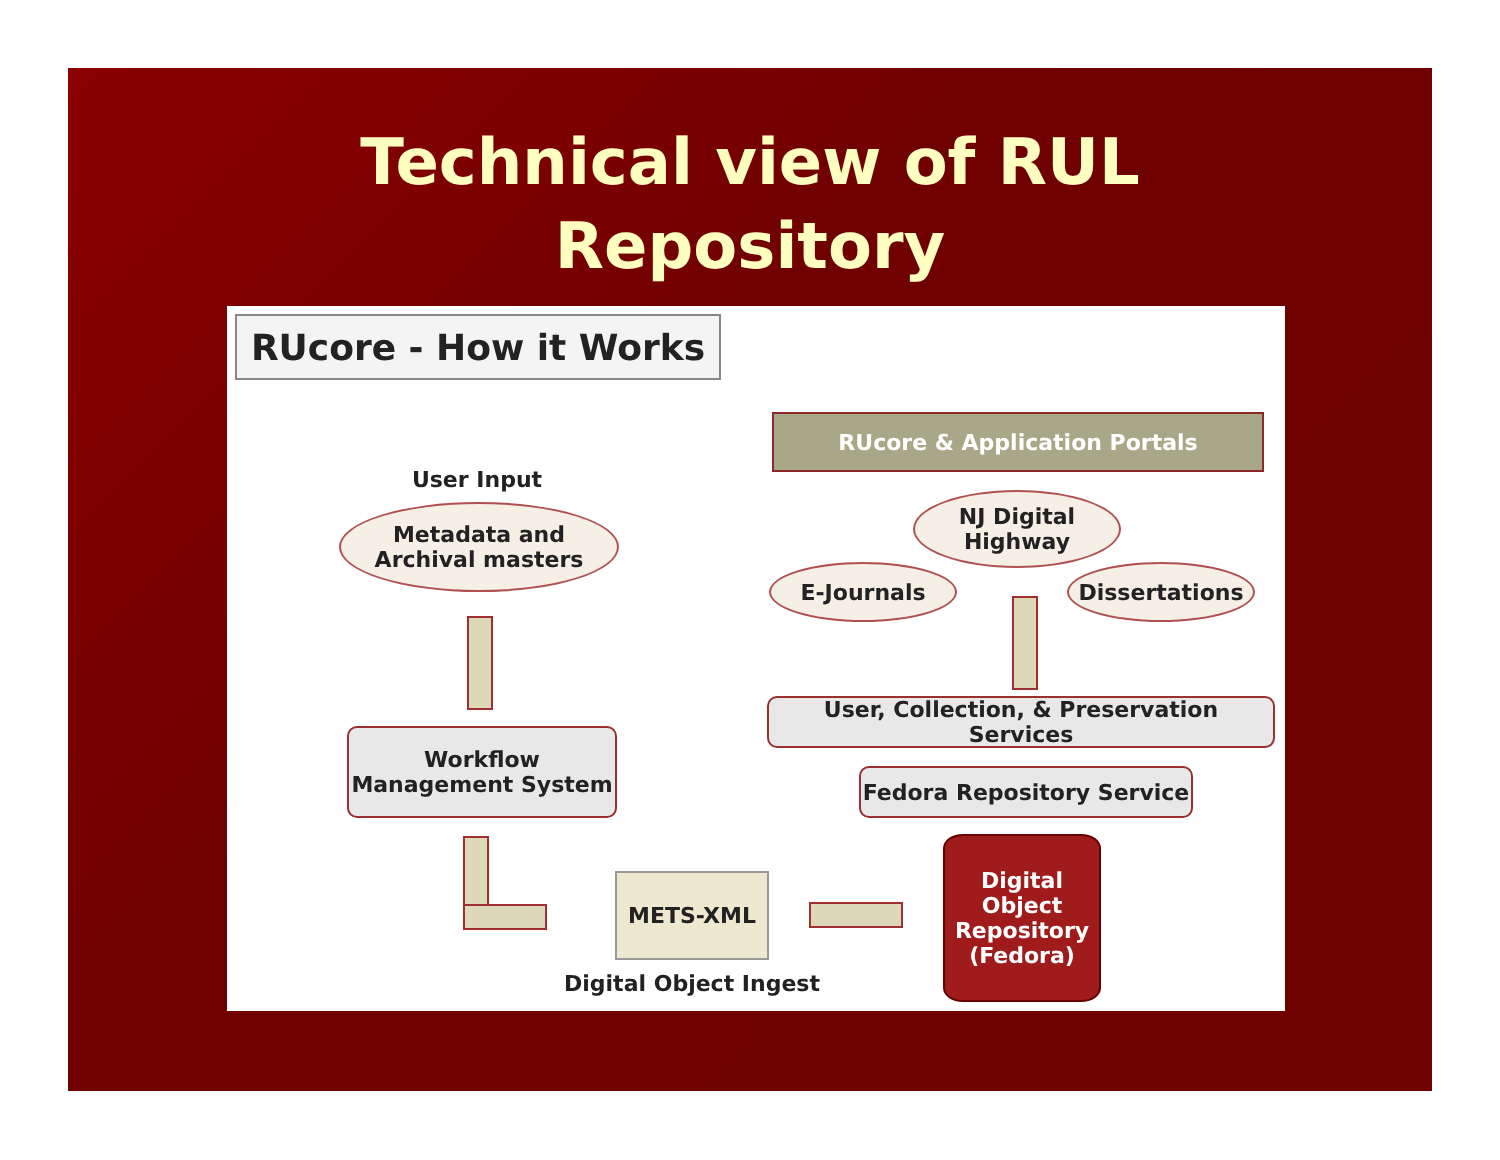Technical view of RUL
Repository
RUcore - How it Works
RUcore & Application Portals
User Input
Metadata and
Archival masters
NJ Digital
Highway
E-Journals Dissertations
User, Collection, & Preservation Services
Workflow
Management System
Fedora Repository Service
METS-XML
Digital
Object
Repository
(Fedora)
Digital Object Ingest